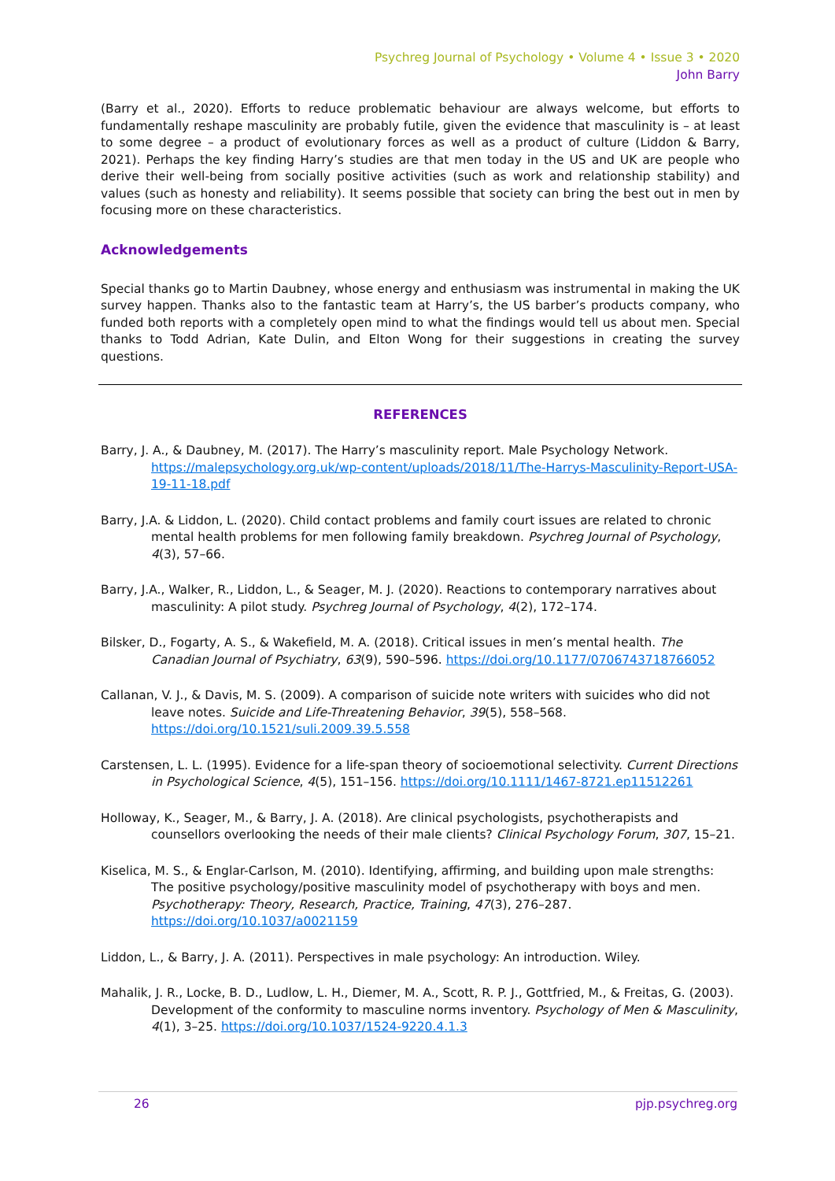Psychreg Journal of Psychology • Volume 4 • Issue 3 • 2020
John Barry
(Barry et al., 2020). Efforts to reduce problematic behaviour are always welcome, but efforts to fundamentally reshape masculinity are probably futile, given the evidence that masculinity is – at least to some degree – a product of evolutionary forces as well as a product of culture (Liddon & Barry, 2021). Perhaps the key finding Harry’s studies are that men today in the US and UK are people who derive their well-being from socially positive activities (such as work and relationship stability) and values (such as honesty and reliability). It seems possible that society can bring the best out in men by focusing more on these characteristics.
Acknowledgements
Special thanks go to Martin Daubney, whose energy and enthusiasm was instrumental in making the UK survey happen. Thanks also to the fantastic team at Harry’s, the US barber’s products company, who funded both reports with a completely open mind to what the findings would tell us about men. Special thanks to Todd Adrian, Kate Dulin, and Elton Wong for their suggestions in creating the survey questions.
REFERENCES
Barry, J. A., & Daubney, M. (2017). The Harry’s masculinity report. Male Psychology Network. https://malepsychology.org.uk/wp-content/uploads/2018/11/The-Harrys-Masculinity-Report-USA-19-11-18.pdf
Barry, J.A. & Liddon, L. (2020). Child contact problems and family court issues are related to chronic mental health problems for men following family breakdown. Psychreg Journal of Psychology, 4(3), 57–66.
Barry, J.A., Walker, R., Liddon, L., & Seager, M. J. (2020). Reactions to contemporary narratives about masculinity: A pilot study. Psychreg Journal of Psychology, 4(2), 172–174.
Bilsker, D., Fogarty, A. S., & Wakefield, M. A. (2018). Critical issues in men’s mental health. The Canadian Journal of Psychiatry, 63(9), 590–596. https://doi.org/10.1177/0706743718766052
Callanan, V. J., & Davis, M. S. (2009). A comparison of suicide note writers with suicides who did not leave notes. Suicide and Life-Threatening Behavior, 39(5), 558–568. https://doi.org/10.1521/suli.2009.39.5.558
Carstensen, L. L. (1995). Evidence for a life-span theory of socioemotional selectivity. Current Directions in Psychological Science, 4(5), 151–156. https://doi.org/10.1111/1467-8721.ep11512261
Holloway, K., Seager, M., & Barry, J. A. (2018). Are clinical psychologists, psychotherapists and counsellors overlooking the needs of their male clients? Clinical Psychology Forum, 307, 15–21.
Kiselica, M. S., & Englar-Carlson, M. (2010). Identifying, affirming, and building upon male strengths: The positive psychology/positive masculinity model of psychotherapy with boys and men. Psychotherapy: Theory, Research, Practice, Training, 47(3), 276–287. https://doi.org/10.1037/a0021159
Liddon, L., & Barry, J. A. (2011). Perspectives in male psychology: An introduction. Wiley.
Mahalik, J. R., Locke, B. D., Ludlow, L. H., Diemer, M. A., Scott, R. P. J., Gottfried, M., & Freitas, G. (2003). Development of the conformity to masculine norms inventory. Psychology of Men & Masculinity, 4(1), 3–25. https://doi.org/10.1037/1524-9220.4.1.3
26 pjp.psychreg.org